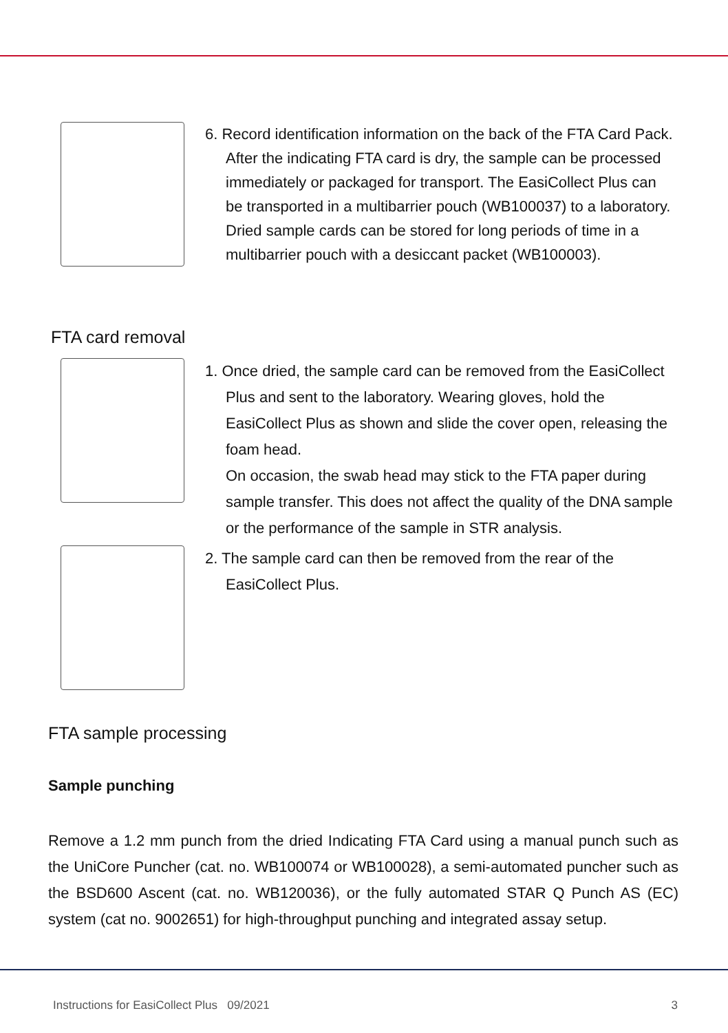6. Record identification information on the back of the FTA Card Pack. After the indicating FTA card is dry, the sample can be processed immediately or packaged for transport. The EasiCollect Plus can be transported in a multibarrier pouch (WB100037) to a laboratory. Dried sample cards can be stored for long periods of time in a multibarrier pouch with a desiccant packet (WB100003).
FTA card removal
1. Once dried, the sample card can be removed from the EasiCollect Plus and sent to the laboratory. Wearing gloves, hold the EasiCollect Plus as shown and slide the cover open, releasing the foam head.
On occasion, the swab head may stick to the FTA paper during sample transfer. This does not affect the quality of the DNA sample or the performance of the sample in STR analysis.
2. The sample card can then be removed from the rear of the EasiCollect Plus.
FTA sample processing
Sample punching
Remove a 1.2 mm punch from the dried Indicating FTA Card using a manual punch such as the UniCore Puncher (cat. no. WB100074 or WB100028), a semi-automated puncher such as the BSD600 Ascent (cat. no. WB120036), or the fully automated STAR Q Punch AS (EC) system (cat no. 9002651) for high-throughput punching and integrated assay setup.
Instructions for EasiCollect Plus 09/2021 3